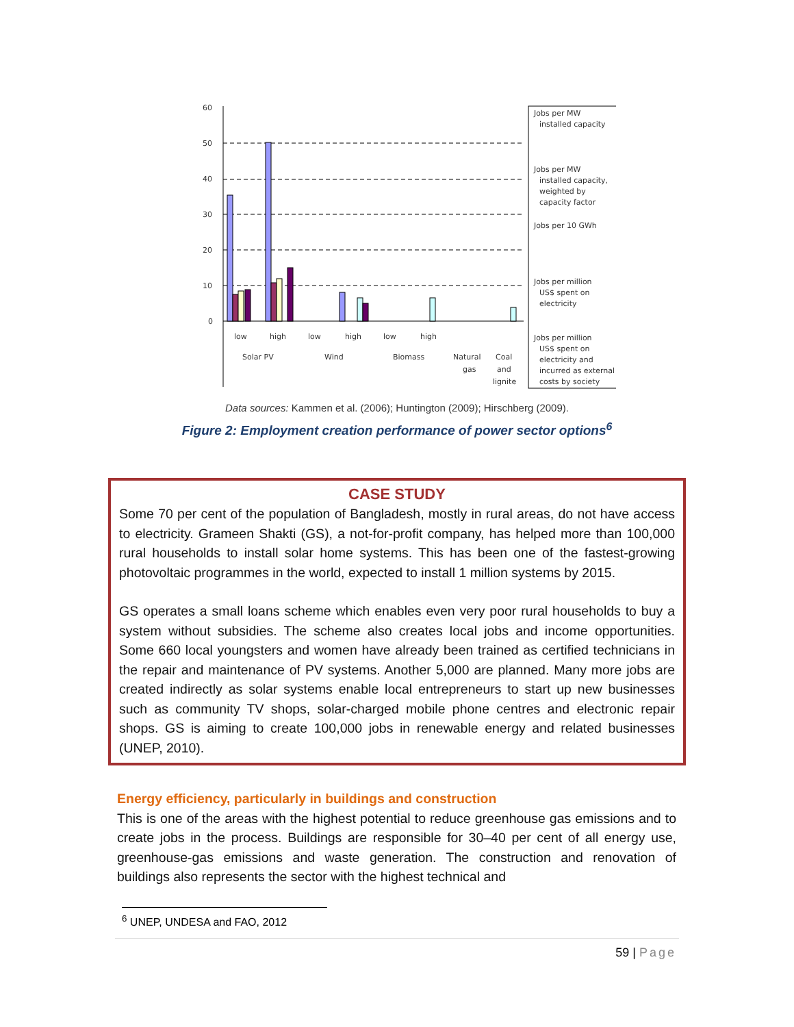60
50
40
30
20
10
0
low
high
low
high
low
high
Solar PV
Wind
Biomass
Natural
gas
Coal
and
lignite
Jobs per MW
installed capacity
Jobs per MW
installed capacity,
weighted by
capacity factor
Jobs per 10 GWh
Jobs per million
US$ spent on
electricity
Jobs per million
US$ spent on
electricity and
incurred as external
costs by society
Data sources: Kammen et al. (2006); Huntington (2009); Hirschberg (2009).
Figure 2: Employment creation performance of power sector options<sup>6</sup>
CASE STUDY
Some 70 per cent of the population of Bangladesh, mostly in rural areas, do not have access to electricity. Grameen Shakti (GS), a not‐for‐profit company, has helped more than 100,000 rural households to install solar home systems. This has been one of the fastest‐growing photovoltaic programmes in the world, expected to install 1 million systems by 2015.
GS operates a small loans scheme which enables even very poor rural households to buy a system without subsidies. The scheme also creates local jobs and income opportunities. Some 660 local youngsters and women have already been trained as certified technicians in the repair and maintenance of PV systems. Another 5,000 are planned. Many more jobs are created indirectly as solar systems enable local entrepreneurs to start up new businesses such as community TV shops, solar‐charged mobile phone centres and electronic repair shops. GS is aiming to create 100,000 jobs in renewable energy and related businesses (UNEP, 2010).
Energy efficiency, particularly in buildings and construction
This is one of the areas with the highest potential to reduce greenhouse gas emissions and to create jobs in the process. Buildings are responsible for 30–40 per cent of all energy use, greenhouse‐gas emissions and waste generation. The construction and renovation of buildings also represents the sector with the highest technical and
<sup>6</sup> UNEP, UNDESA and FAO, 2012
59 | Page